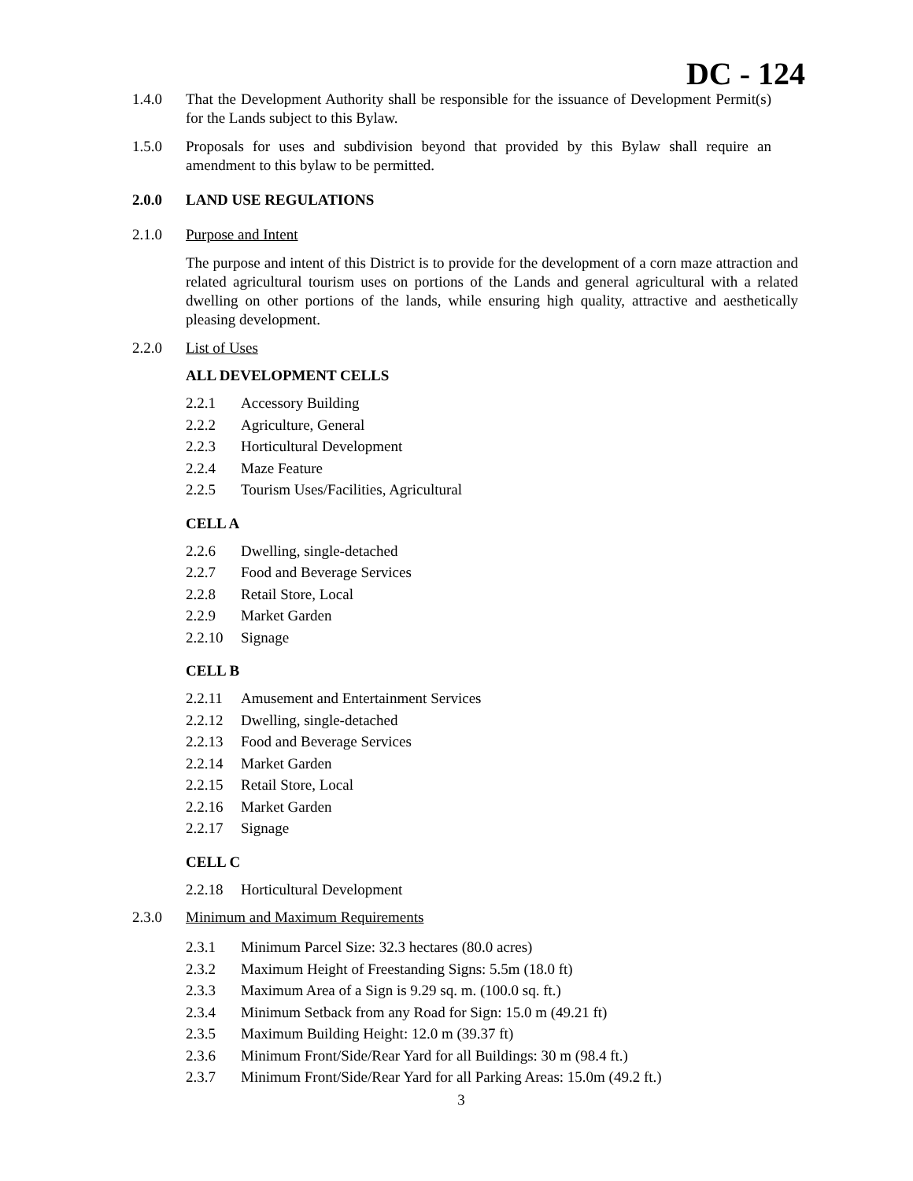DC - 124
1.4.0 That the Development Authority shall be responsible for the issuance of Development Permit(s) for the Lands subject to this Bylaw.
1.5.0 Proposals for uses and subdivision beyond that provided by this Bylaw shall require an amendment to this bylaw to be permitted.
2.0.0 LAND USE REGULATIONS
2.1.0 Purpose and Intent
The purpose and intent of this District is to provide for the development of a corn maze attraction and related agricultural tourism uses on portions of the Lands and general agricultural with a related dwelling on other portions of the lands, while ensuring high quality, attractive and aesthetically pleasing development.
2.2.0 List of Uses
ALL DEVELOPMENT CELLS
2.2.1 Accessory Building
2.2.2 Agriculture, General
2.2.3 Horticultural Development
2.2.4 Maze Feature
2.2.5 Tourism Uses/Facilities, Agricultural
CELL A
2.2.6 Dwelling, single-detached
2.2.7 Food and Beverage Services
2.2.8 Retail Store, Local
2.2.9 Market Garden
2.2.10 Signage
CELL B
2.2.11 Amusement and Entertainment Services
2.2.12 Dwelling, single-detached
2.2.13 Food and Beverage Services
2.2.14 Market Garden
2.2.15 Retail Store, Local
2.2.16 Market Garden
2.2.17 Signage
CELL C
2.2.18 Horticultural Development
2.3.0 Minimum and Maximum Requirements
2.3.1 Minimum Parcel Size: 32.3 hectares (80.0 acres)
2.3.2 Maximum Height of Freestanding Signs: 5.5m (18.0 ft)
2.3.3 Maximum Area of a Sign is 9.29 sq. m. (100.0 sq. ft.)
2.3.4 Minimum Setback from any Road for Sign: 15.0 m (49.21 ft)
2.3.5 Maximum Building Height: 12.0 m (39.37 ft)
2.3.6 Minimum Front/Side/Rear Yard for all Buildings: 30 m (98.4 ft.)
2.3.7 Minimum Front/Side/Rear Yard for all Parking Areas: 15.0m (49.2 ft.)
3